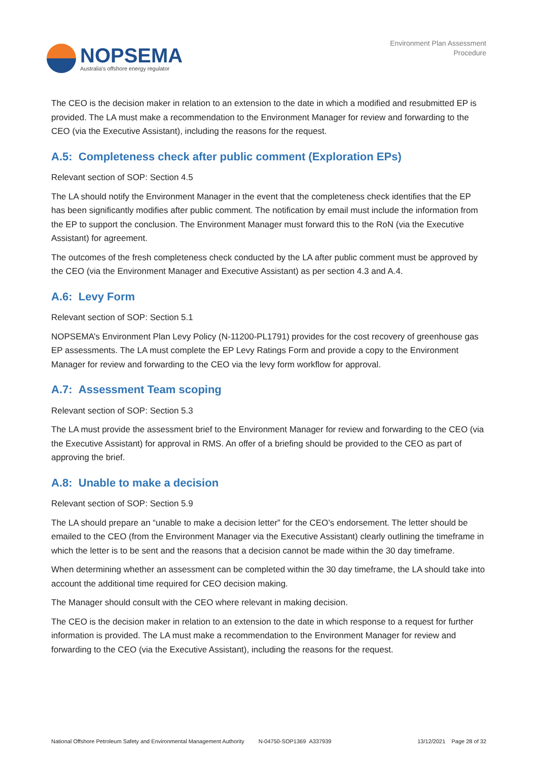NOPSEMA
Australia's offshore energy regulator
Environment Plan Assessment
Procedure
The CEO is the decision maker in relation to an extension to the date in which a modified and resubmitted EP is provided. The LA must make a recommendation to the Environment Manager for review and forwarding to the CEO (via the Executive Assistant), including the reasons for the request.
A.5: Completeness check after public comment (Exploration EPs)
Relevant section of SOP: Section 4.5
The LA should notify the Environment Manager in the event that the completeness check identifies that the EP has been significantly modifies after public comment. The notification by email must include the information from the EP to support the conclusion. The Environment Manager must forward this to the RoN (via the Executive Assistant) for agreement.
The outcomes of the fresh completeness check conducted by the LA after public comment must be approved by the CEO (via the Environment Manager and Executive Assistant) as per section 4.3 and A.4.
A.6: Levy Form
Relevant section of SOP: Section 5.1
NOPSEMA’s Environment Plan Levy Policy (N-11200-PL1791) provides for the cost recovery of greenhouse gas EP assessments. The LA must complete the EP Levy Ratings Form and provide a copy to the Environment Manager for review and forwarding to the CEO via the levy form workflow for approval.
A.7: Assessment Team scoping
Relevant section of SOP: Section 5.3
The LA must provide the assessment brief to the Environment Manager for review and forwarding to the CEO (via the Executive Assistant) for approval in RMS. An offer of a briefing should be provided to the CEO as part of approving the brief.
A.8: Unable to make a decision
Relevant section of SOP: Section 5.9
The LA should prepare an “unable to make a decision letter” for the CEO’s endorsement. The letter should be emailed to the CEO (from the Environment Manager via the Executive Assistant) clearly outlining the timeframe in which the letter is to be sent and the reasons that a decision cannot be made within the 30 day timeframe.
When determining whether an assessment can be completed within the 30 day timeframe, the LA should take into account the additional time required for CEO decision making.
The Manager should consult with the CEO where relevant in making decision.
The CEO is the decision maker in relation to an extension to the date in which response to a request for further information is provided. The LA must make a recommendation to the Environment Manager for review and forwarding to the CEO (via the Executive Assistant), including the reasons for the request.
National Offshore Petroleum Safety and Environmental Management Authority N-04750-SOP1369 A337939 13/12/2021 Page 28 of 32